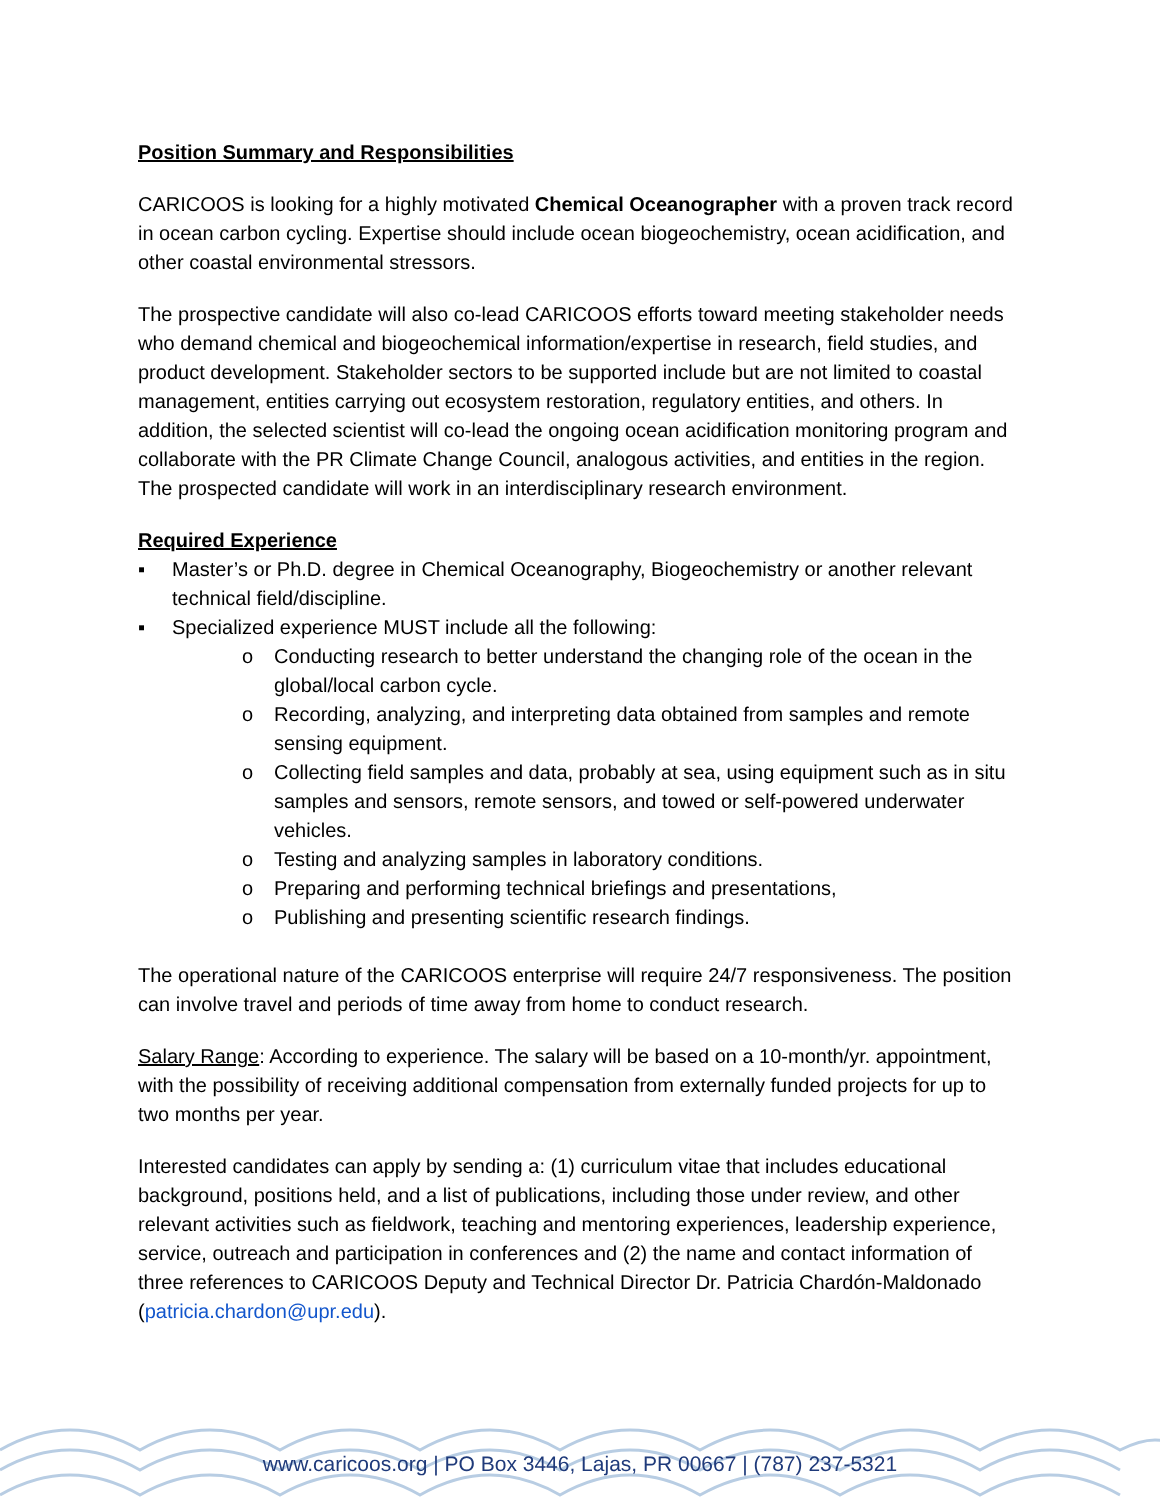Position Summary and Responsibilities
CARICOOS is looking for a highly motivated Chemical Oceanographer with a proven track record in ocean carbon cycling. Expertise should include ocean biogeochemistry, ocean acidification, and other coastal environmental stressors.
The prospective candidate will also co-lead CARICOOS efforts toward meeting stakeholder needs who demand chemical and biogeochemical information/expertise in research, field studies, and product development. Stakeholder sectors to be supported include but are not limited to coastal management, entities carrying out ecosystem restoration, regulatory entities, and others. In addition, the selected scientist will co-lead the ongoing ocean acidification monitoring program and collaborate with the PR Climate Change Council, analogous activities, and entities in the region. The prospected candidate will work in an interdisciplinary research environment.
Required Experience
▪ Master’s or Ph.D. degree in Chemical Oceanography, Biogeochemistry or another relevant technical field/discipline.
▪ Specialized experience MUST include all the following:
o Conducting research to better understand the changing role of the ocean in the global/local carbon cycle.
o Recording, analyzing, and interpreting data obtained from samples and remote sensing equipment.
o Collecting field samples and data, probably at sea, using equipment such as in situ samples and sensors, remote sensors, and towed or self-powered underwater vehicles.
o Testing and analyzing samples in laboratory conditions.
o Preparing and performing technical briefings and presentations,
o Publishing and presenting scientific research findings.
The operational nature of the CARICOOS enterprise will require 24/7 responsiveness. The position can involve travel and periods of time away from home to conduct research.
Salary Range: According to experience. The salary will be based on a 10-month/yr. appointment, with the possibility of receiving additional compensation from externally funded projects for up to two months per year.
Interested candidates can apply by sending a: (1) curriculum vitae that includes educational background, positions held, and a list of publications, including those under review, and other relevant activities such as fieldwork, teaching and mentoring experiences, leadership experience, service, outreach and participation in conferences and (2) the name and contact information of three references to CARICOOS Deputy and Technical Director Dr. Patricia Chardón-Maldonado (patricia.chardon@upr.edu).
www.caricoos.org | PO Box 3446, Lajas, PR 00667 | (787) 237-5321